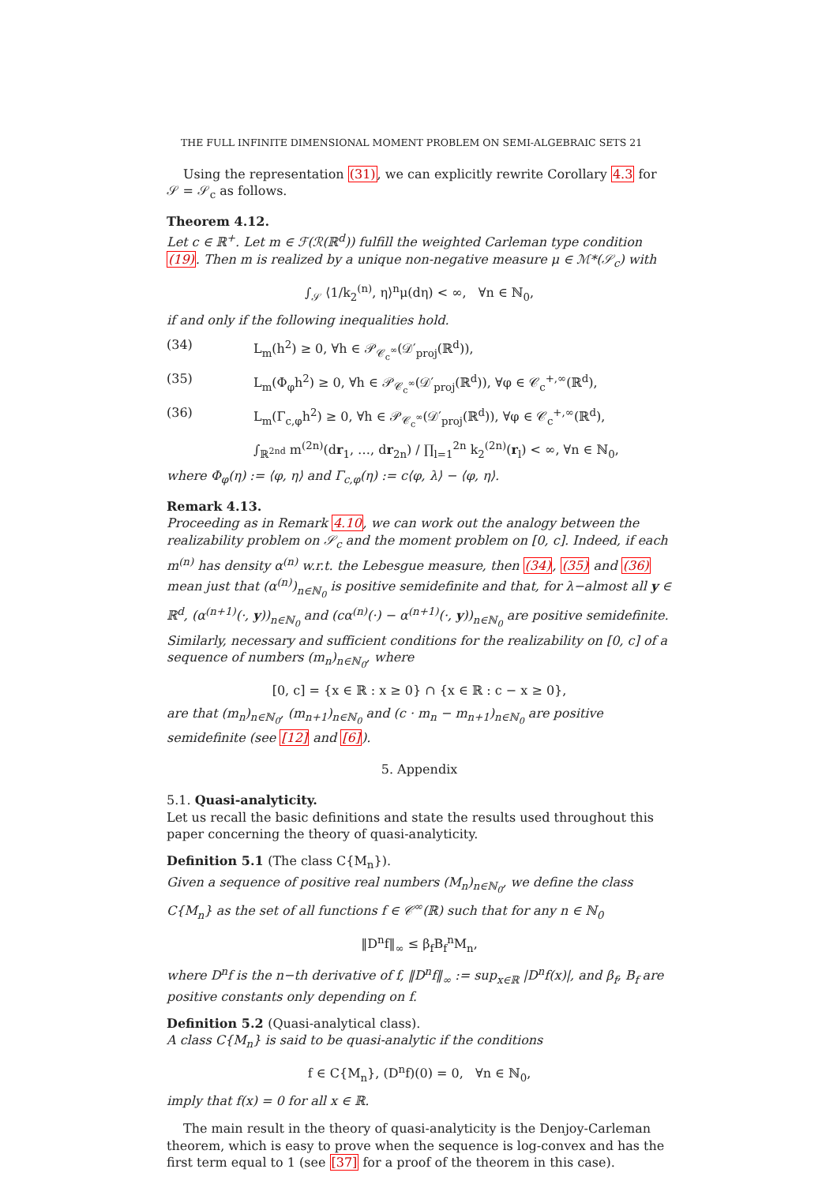THE FULL INFINITE DIMENSIONAL MOMENT PROBLEM ON SEMI-ALGEBRAIC SETS 21
Using the representation (31), we can explicitly rewrite Corollary 4.3 for 𝒮 = 𝒮<sub>c</sub> as follows.
Theorem 4.12.
Let c ∈ ℝ<sup>+</sup>. Let m ∈ ℱ(ℛ(ℝ<sup>d</sup>)) fulfill the weighted Carleman type condition (19). Then m is realized by a unique non-negative measure μ ∈ ℳ*(𝒮<sub>c</sub>) with
∫<sub>𝒮</sub> ⟨1/k<sub>2</sub><sup>(n)</sup>, η⟩<sup>n</sup>μ(dη) < ∞, ∀n ∈ ℕ<sub>0</sub>,
if and only if the following inequalities hold.
(34) L<sub>m</sub>(h<sup>2</sup>) ≥ 0, ∀h ∈ 𝒫<sub>𝒞<sub>c</sub><sup>∞</sup></sub>(𝒟′<sub>proj</sub>(ℝ<sup>d</sup>)),
(35) L<sub>m</sub>(Φ<sub>φ</sub>h<sup>2</sup>) ≥ 0, ∀h ∈ 𝒫<sub>𝒞<sub>c</sub><sup>∞</sup></sub>(𝒟′<sub>proj</sub>(ℝ<sup>d</sup>)), ∀φ ∈ 𝒞<sub>c</sub><sup>+,∞</sup>(ℝ<sup>d</sup>),
(36) L<sub>m</sub>(Γ<sub>c,φ</sub>h<sup>2</sup>) ≥ 0, ∀h ∈ 𝒫<sub>𝒞<sub>c</sub><sup>∞</sup></sub>(𝒟′<sub>proj</sub>(ℝ<sup>d</sup>)), ∀φ ∈ 𝒞<sub>c</sub><sup>+,∞</sup>(ℝ<sup>d</sup>),
∫<sub>ℝ<sup>2nd</sup></sub> m<sup>(2n)</sup>(dr<sub>1</sub>, …, dr<sub>2n</sub>) / ∏<sub>l=1</sub><sup>2n</sup> k<sub>2</sub><sup>(2n)</sup>(r<sub>l</sub>) < ∞, ∀n ∈ ℕ<sub>0</sub>,
where Φ<sub>φ</sub>(η) := ⟨φ, η⟩ and Γ<sub>c,φ</sub>(η) := c⟨φ, λ⟩ − ⟨φ, η⟩.
Remark 4.13.
Proceeding as in Remark 4.10, we can work out the analogy between the realizability problem on 𝒮<sub>c</sub> and the moment problem on [0, c]. Indeed, if each m<sup>(n)</sup> has density α<sup>(n)</sup> w.r.t. the Lebesgue measure, then (34), (35) and (36) mean just that (α<sup>(n)</sup>)<sub>n∈ℕ<sub>0</sub></sub> is positive semidefinite and that, for λ−almost all y ∈ ℝ<sup>d</sup>, (α<sup>(n+1)</sup>(·, y))<sub>n∈ℕ<sub>0</sub></sub> and (cα<sup>(n)</sup>(·) − α<sup>(n+1)</sup>(·, y))<sub>n∈ℕ<sub>0</sub></sub> are positive semidefinite. Similarly, necessary and sufficient conditions for the realizability on [0, c] of a sequence of numbers (m<sub>n</sub>)<sub>n∈ℕ<sub>0</sub></sub>, where
[0, c] = {x ∈ ℝ : x ≥ 0} ∩ {x ∈ ℝ : c − x ≥ 0},
are that (m<sub>n</sub>)<sub>n∈ℕ<sub>0</sub></sub>, (m<sub>n+1</sub>)<sub>n∈ℕ<sub>0</sub></sub> and (c · m<sub>n</sub> − m<sub>n+1</sub>)<sub>n∈ℕ<sub>0</sub></sub> are positive semidefinite (see [12] and [6]).
5. Appendix
5.1. Quasi-analyticity.
Let us recall the basic definitions and state the results used throughout this paper concerning the theory of quasi-analyticity.
Definition 5.1 (The class C{M<sub>n</sub>}).
Given a sequence of positive real numbers (M<sub>n</sub>)<sub>n∈ℕ<sub>0</sub></sub>, we define the class C{M<sub>n</sub>} as the set of all functions f ∈ 𝒞<sup>∞</sup>(ℝ) such that for any n ∈ ℕ<sub>0</sub>
‖D<sup>n</sup>f‖<sub>∞</sub> ≤ β<sub>f</sub>B<sub>f</sub><sup>n</sup>M<sub>n</sub>,
where D<sup>n</sup>f is the n−th derivative of f, ‖D<sup>n</sup>f‖<sub>∞</sub> := sup<sub>x∈ℝ</sub> |D<sup>n</sup>f(x)|, and β<sub>f</sub>, B<sub>f</sub> are positive constants only depending on f.
Definition 5.2 (Quasi-analytical class).
A class C{M<sub>n</sub>} is said to be quasi-analytic if the conditions
f ∈ C{M<sub>n</sub>}, (D<sup>n</sup>f)(0) = 0, ∀n ∈ ℕ<sub>0</sub>,
imply that f(x) = 0 for all x ∈ ℝ.
The main result in the theory of quasi-analyticity is the Denjoy-Carleman theorem, which is easy to prove when the sequence is log-convex and has the first term equal to 1 (see [37] for a proof of the theorem in this case).